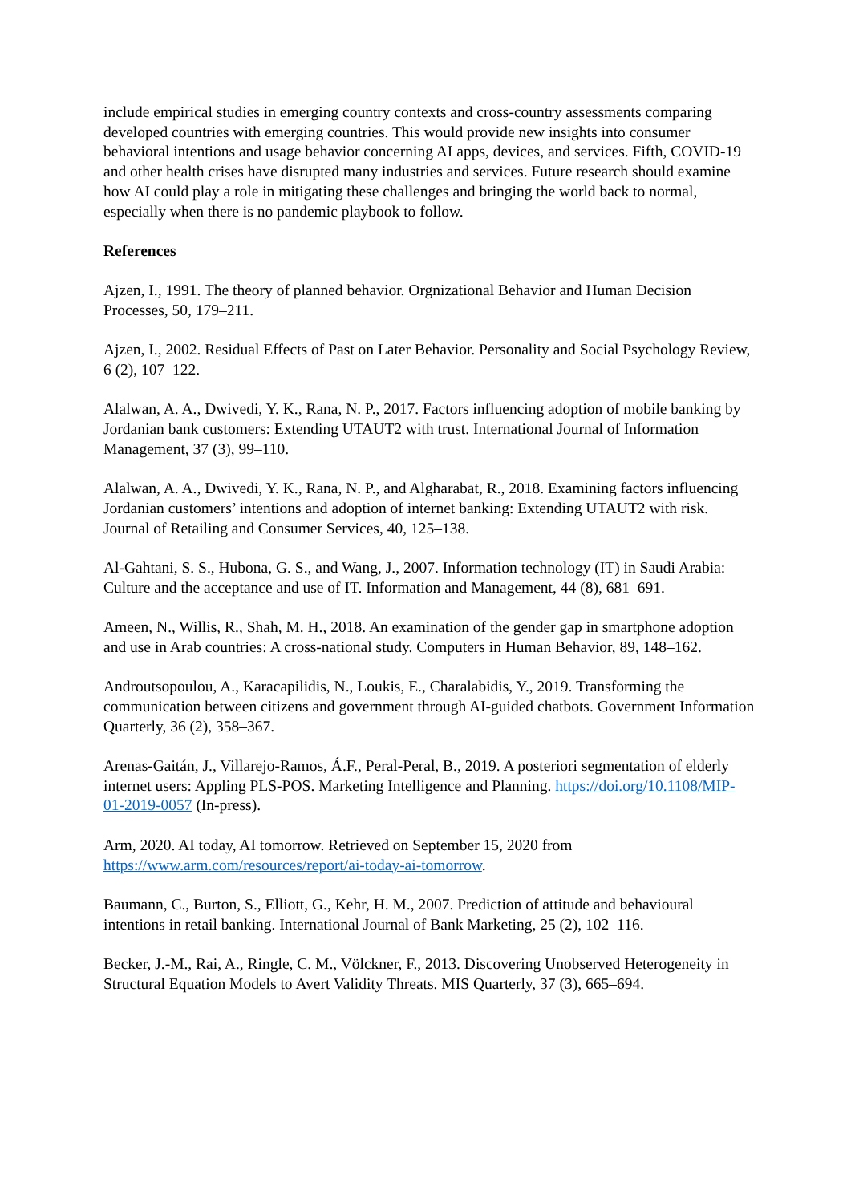include empirical studies in emerging country contexts and cross-country assessments comparing developed countries with emerging countries. This would provide new insights into consumer behavioral intentions and usage behavior concerning AI apps, devices, and services. Fifth, COVID-19 and other health crises have disrupted many industries and services. Future research should examine how AI could play a role in mitigating these challenges and bringing the world back to normal, especially when there is no pandemic playbook to follow.
References
Ajzen, I., 1991. The theory of planned behavior. Orgnizational Behavior and Human Decision Processes, 50, 179–211.
Ajzen, I., 2002. Residual Effects of Past on Later Behavior. Personality and Social Psychology Review, 6 (2), 107–122.
Alalwan, A. A., Dwivedi, Y. K., Rana, N. P., 2017. Factors influencing adoption of mobile banking by Jordanian bank customers: Extending UTAUT2 with trust. International Journal of Information Management, 37 (3), 99–110.
Alalwan, A. A., Dwivedi, Y. K., Rana, N. P., and Algharabat, R., 2018. Examining factors influencing Jordanian customers’ intentions and adoption of internet banking: Extending UTAUT2 with risk. Journal of Retailing and Consumer Services, 40, 125–138.
Al-Gahtani, S. S., Hubona, G. S., and Wang, J., 2007. Information technology (IT) in Saudi Arabia: Culture and the acceptance and use of IT. Information and Management, 44 (8), 681–691.
Ameen, N., Willis, R., Shah, M. H., 2018. An examination of the gender gap in smartphone adoption and use in Arab countries: A cross-national study. Computers in Human Behavior, 89, 148–162.
Androutsopoulou, A., Karacapilidis, N., Loukis, E., Charalabidis, Y., 2019. Transforming the communication between citizens and government through AI-guided chatbots. Government Information Quarterly, 36 (2), 358–367.
Arenas-Gaitán, J., Villarejo-Ramos, Á.F., Peral-Peral, B., 2019. A posteriori segmentation of elderly internet users: Appling PLS-POS. Marketing Intelligence and Planning. https://doi.org/10.1108/MIP-01-2019-0057 (In-press).
Arm, 2020. AI today, AI tomorrow. Retrieved on September 15, 2020 from https://www.arm.com/resources/report/ai-today-ai-tomorrow.
Baumann, C., Burton, S., Elliott, G., Kehr, H. M., 2007. Prediction of attitude and behavioural intentions in retail banking. International Journal of Bank Marketing, 25 (2), 102–116.
Becker, J.-M., Rai, A., Ringle, C. M., Völckner, F., 2013. Discovering Unobserved Heterogeneity in Structural Equation Models to Avert Validity Threats. MIS Quarterly, 37 (3), 665–694.